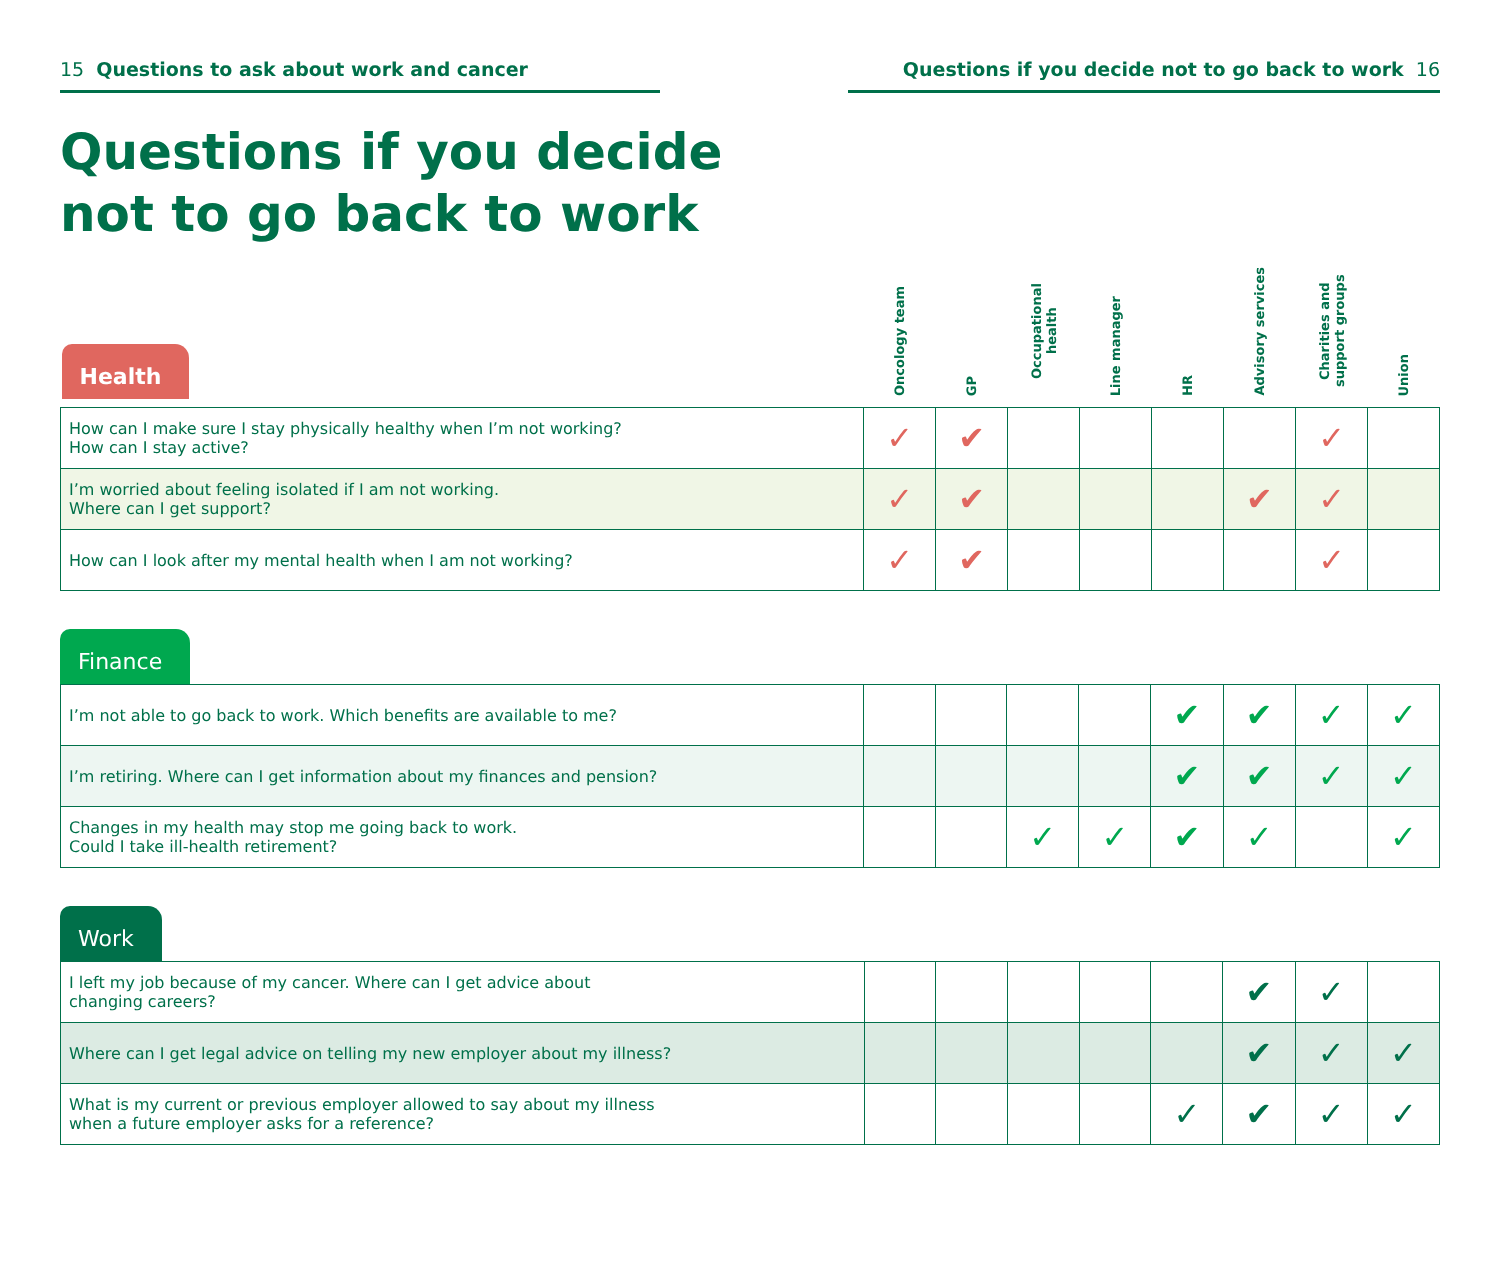15 Questions to ask about work and cancer Questions if you decide not to go back to work 16
Questions if you decide
not to go back to work
| Health | Oncology team | GP | Occupational health | Line manager | HR | Advisory services | Charities and support groups | Union |
| --- | --- | --- | --- | --- | --- | --- | --- | --- |
| How can I make sure I stay physically healthy when I’m not working? How can I stay active? | ✓ | ✔ | | | | | ✓ | |
| I’m worried about feeling isolated if I am not working. Where can I get support? | ✓ | ✔ | | | | ✔ | ✓ | |
| How can I look after my mental health when I am not working? | ✓ | ✔ | | | | | ✓ | |
Finance
| I’m not able to go back to work. Which benefits are available to me? | | | | | ✔ | ✔ | ✓ | ✓ |
| I’m retiring. Where can I get information about my finances and pension? | | | | | ✔ | ✔ | ✓ | ✓ |
| Changes in my health may stop me going back to work. Could I take ill-health retirement? | | | ✓ | ✓ | ✔ | ✓ | | ✓ |
Work
| I left my job because of my cancer. Where can I get advice about changing careers? | | | | | | ✔ | ✓ | |
| Where can I get legal advice on telling my new employer about my illness? | | | | | | ✔ | ✓ | ✓ |
| What is my current or previous employer allowed to say about my illness when a future employer asks for a reference? | | | | | ✓ | ✔ | ✓ | ✓ |